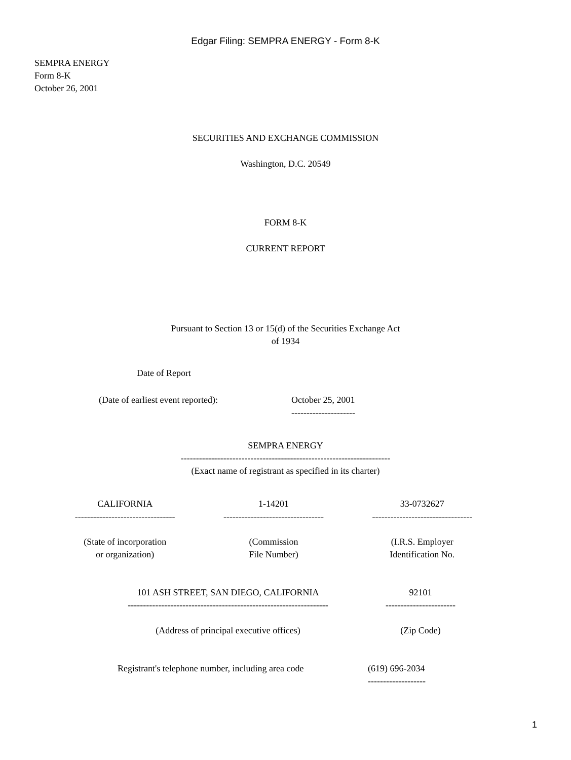Edgar Filing: SEMPRA ENERGY - Form 8-K
SEMPRA ENERGY
Form 8-K
October 26, 2001
SECURITIES AND EXCHANGE COMMISSION
Washington, D.C. 20549
FORM 8-K
CURRENT REPORT
Pursuant to Section 13 or 15(d) of the Securities Exchange Act
of 1934
Date of Report
| (Date of earliest event reported): | October 25, 2001 --------------------- |
SEMPRA ENERGY
---------------------------------------------------------------------
(Exact name of registrant as specified in its charter)
| CALIFORNIA --------------------------------- | 1-14201 --------------------------------- | 33-0732627 --------------------------------- |
| (State of incorporation or organization) | (Commission File Number) | (I.R.S. Employer Identification No. |
| 101 ASH STREET, SAN DIEGO, CALIFORNIA ------------------------------------------------------------------ | 92101 ----------------------- |
| (Address of principal executive offices) | (Zip Code) |
| Registrant's telephone number, including area code | (619) 696-2034 ------------------- |
1